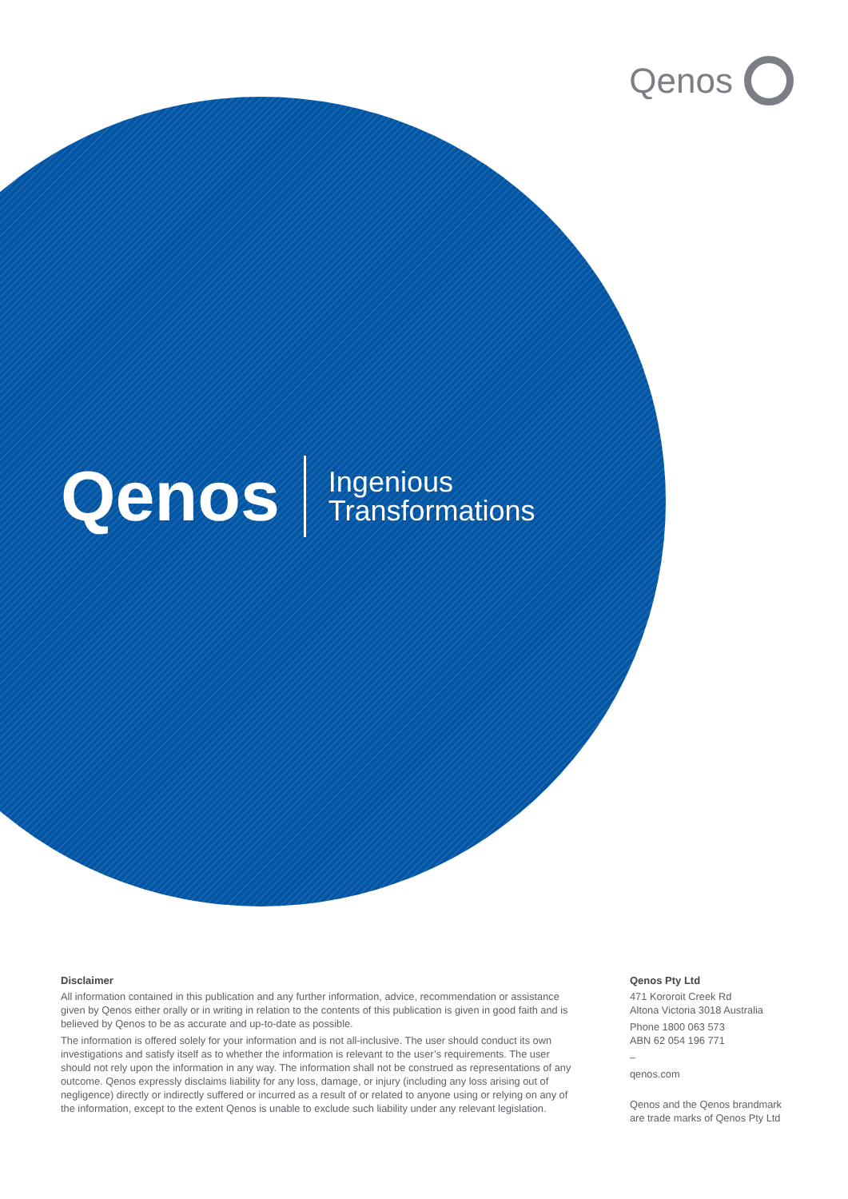Qenos
Qenos
Ingenious
Transformations
Disclaimer
All information contained in this publication and any further information, advice, recommendation or assistance given by Qenos either orally or in writing in relation to the contents of this publication is given in good faith and is believed by Qenos to be as accurate and up-to-date as possible.
The information is offered solely for your information and is not all-inclusive. The user should conduct its own investigations and satisfy itself as to whether the information is relevant to the user’s requirements. The user should not rely upon the information in any way. The information shall not be construed as representations of any outcome. Qenos expressly disclaims liability for any loss, damage, or injury (including any loss arising out of negligence) directly or indirectly suffered or incurred as a result of or related to anyone using or relying on any of the information, except to the extent Qenos is unable to exclude such liability under any relevant legislation.
Qenos Pty Ltd
471 Kororoit Creek Rd
Altona Victoria 3018 Australia
Phone 1800 063 573
ABN 62 054 196 771
–
qenos.com
Qenos and the Qenos brandmark are trade marks of Qenos Pty Ltd